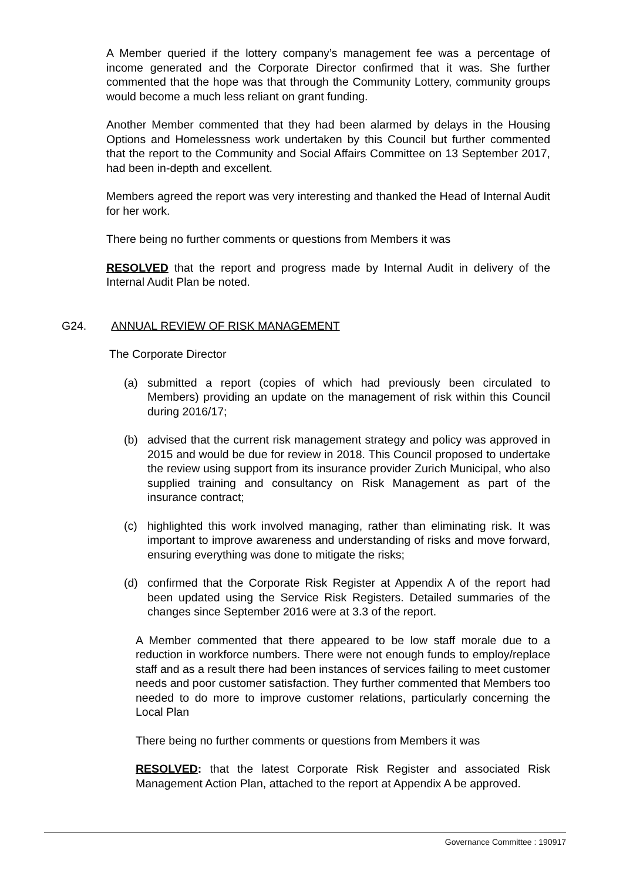A Member queried if the lottery company’s management fee was a percentage of income generated and the Corporate Director confirmed that it was. She further commented that the hope was that through the Community Lottery, community groups would become a much less reliant on grant funding.
Another Member commented that they had been alarmed by delays in the Housing Options and Homelessness work undertaken by this Council but further commented that the report to the Community and Social Affairs Committee on 13 September 2017, had been in-depth and excellent.
Members agreed the report was very interesting and thanked the Head of Internal Audit for her work.
There being no further comments or questions from Members it was
RESOLVED that the report and progress made by Internal Audit in delivery of the Internal Audit Plan be noted.
G24. ANNUAL REVIEW OF RISK MANAGEMENT
The Corporate Director
(a) submitted a report (copies of which had previously been circulated to Members) providing an update on the management of risk within this Council during 2016/17;
(b) advised that the current risk management strategy and policy was approved in 2015 and would be due for review in 2018. This Council proposed to undertake the review using support from its insurance provider Zurich Municipal, who also supplied training and consultancy on Risk Management as part of the insurance contract;
(c) highlighted this work involved managing, rather than eliminating risk. It was important to improve awareness and understanding of risks and move forward, ensuring everything was done to mitigate the risks;
(d) confirmed that the Corporate Risk Register at Appendix A of the report had been updated using the Service Risk Registers. Detailed summaries of the changes since September 2016 were at 3.3 of the report.
A Member commented that there appeared to be low staff morale due to a reduction in workforce numbers. There were not enough funds to employ/replace staff and as a result there had been instances of services failing to meet customer needs and poor customer satisfaction. They further commented that Members too needed to do more to improve customer relations, particularly concerning the Local Plan
There being no further comments or questions from Members it was
RESOLVED: that the latest Corporate Risk Register and associated Risk Management Action Plan, attached to the report at Appendix A be approved.
Governance Committee : 190917